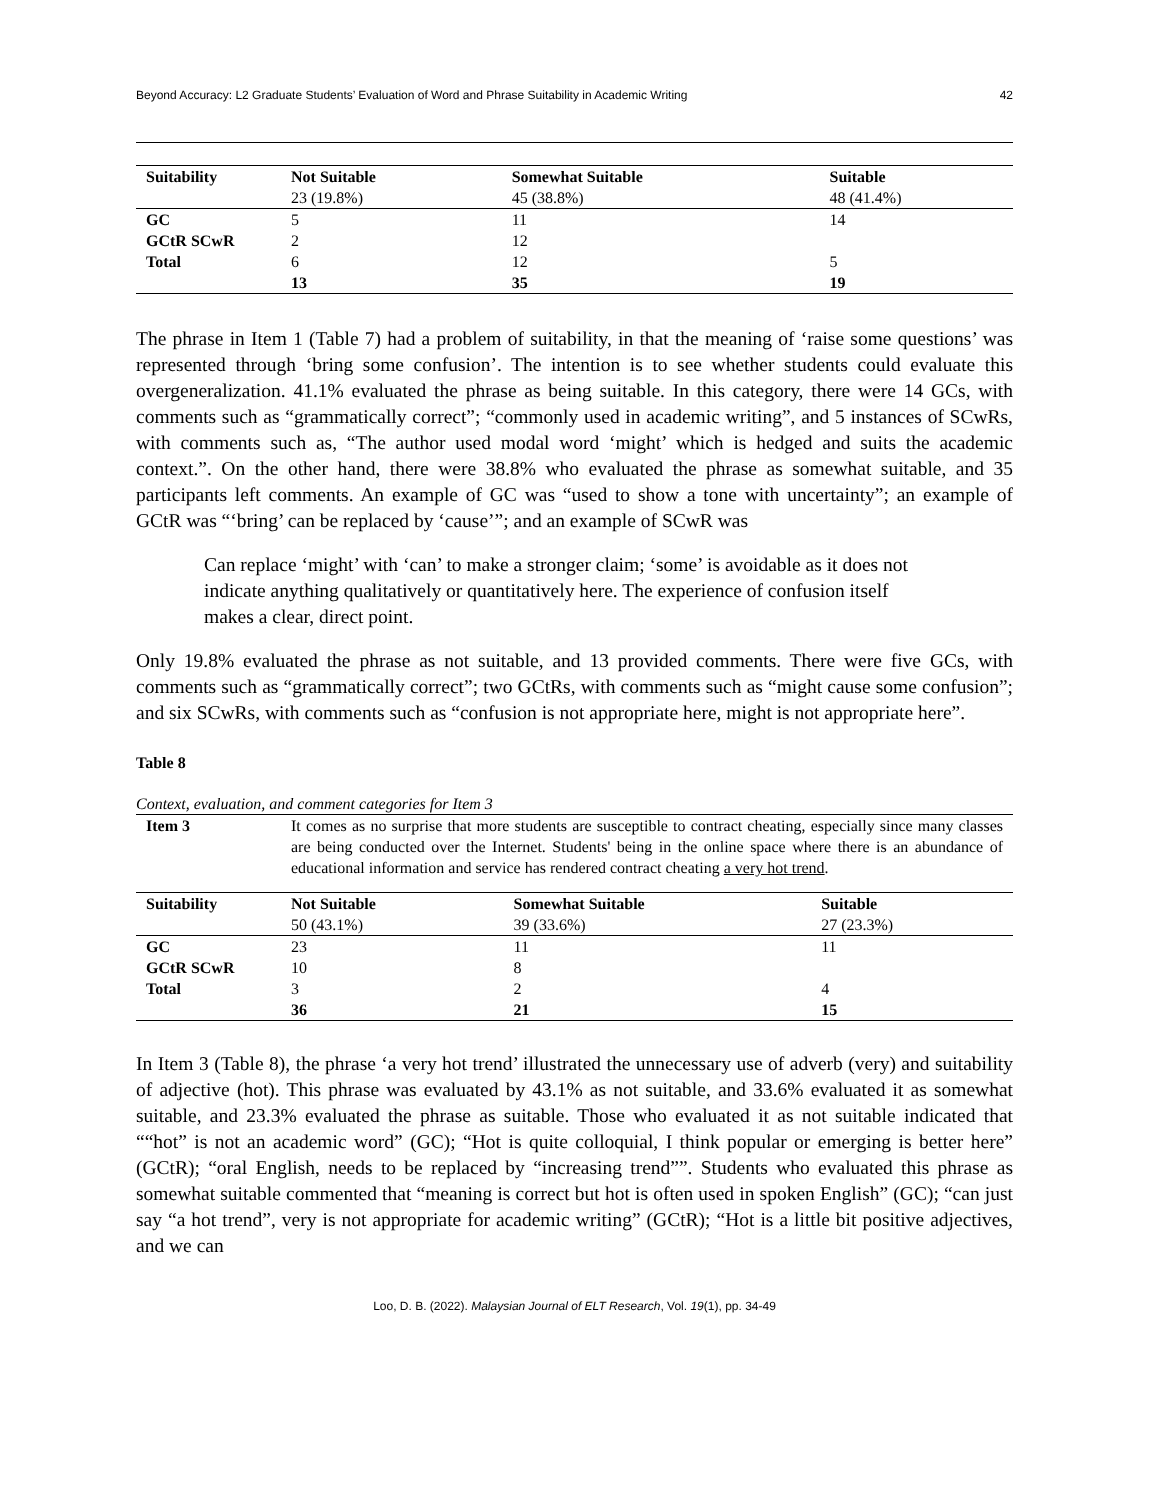Beyond Accuracy: L2 Graduate Students’ Evaluation of Word and Phrase Suitability in Academic Writing 42
| Suitability | Not Suitable 23 (19.8%) | Somewhat Suitable 45 (38.8%) | Suitable 48 (41.4%) |
| --- | --- | --- | --- |
| GC | 5 | 11 | 14 |
| GCtR SCwR | 2 | 12 | |
| Total | 6 | 12 | 5 |
| | 13 | 35 | 19 |
The phrase in Item 1 (Table 7) had a problem of suitability, in that the meaning of ‘raise some questions’ was represented through ‘bring some confusion’. The intention is to see whether students could evaluate this overgeneralization. 41.1% evaluated the phrase as being suitable. In this category, there were 14 GCs, with comments such as “grammatically correct”; “commonly used in academic writing”, and 5 instances of SCwRs, with comments such as, “The author used modal word ‘might’ which is hedged and suits the academic context.”. On the other hand, there were 38.8% who evaluated the phrase as somewhat suitable, and 35 participants left comments. An example of GC was “used to show a tone with uncertainty”; an example of GCtR was “‘bring’ can be replaced by ‘cause’”; and an example of SCwR was
Can replace ‘might’ with ‘can’ to make a stronger claim; ‘some’ is avoidable as it does not indicate anything qualitatively or quantitatively here. The experience of confusion itself makes a clear, direct point.
Only 19.8% evaluated the phrase as not suitable, and 13 provided comments. There were five GCs, with comments such as “grammatically correct”; two GCtRs, with comments such as “might cause some confusion”; and six SCwRs, with comments such as “confusion is not appropriate here, might is not appropriate here”.
Table 8
Context, evaluation, and comment categories for Item 3
| Item 3 | It comes as no surprise that more students are susceptible to contract cheating, especially since many classes are being conducted over the Internet. Students' being in the online space where there is an abundance of educational information and service has rendered contract cheating a very hot trend . | | |
| Suitability | Not Suitable 50 (43.1%) | Somewhat Suitable 39 (33.6%) | Suitable 27 (23.3%) |
| GC | 23 | 11 | 11 |
| GCtR SCwR | 10 | 8 | |
| Total | 3 | 2 | 4 |
| | 36 | 21 | 15 |
In Item 3 (Table 8), the phrase ‘a very hot trend’ illustrated the unnecessary use of adverb (very) and suitability of adjective (hot). This phrase was evaluated by 43.1% as not suitable, and 33.6% evaluated it as somewhat suitable, and 23.3% evaluated the phrase as suitable. Those who evaluated it as not suitable indicated that ““hot” is not an academic word” (GC); “Hot is quite colloquial, I think popular or emerging is better here” (GCtR); “oral English, needs to be replaced by “increasing trend””. Students who evaluated this phrase as somewhat suitable commented that “meaning is correct but hot is often used in spoken English” (GC); “can just say “a hot trend”, very is not appropriate for academic writing” (GCtR); “Hot is a little bit positive adjectives, and we can
Loo, D. B. (2022). Malaysian Journal of ELT Research, Vol. 19(1), pp. 34-49